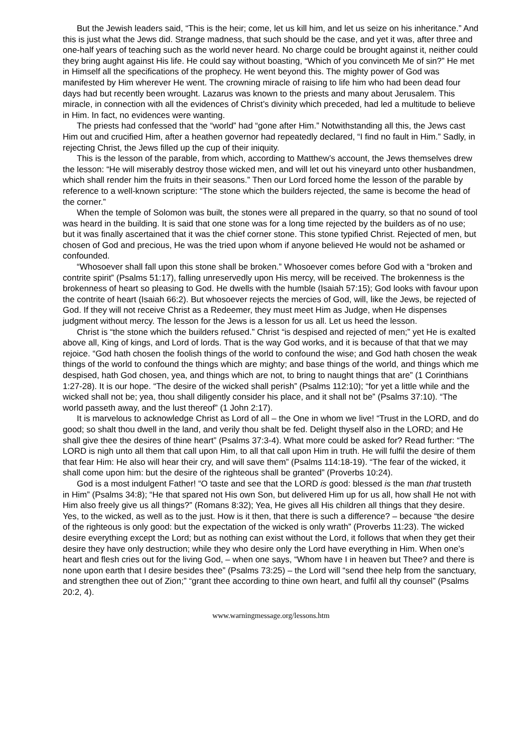But the Jewish leaders said, “This is the heir; come, let us kill him, and let us seize on his inheritance.” And this is just what the Jews did. Strange madness, that such should be the case, and yet it was, after three and one-half years of teaching such as the world never heard. No charge could be brought against it, neither could they bring aught against His life. He could say without boasting, “Which of you convinceth Me of sin?” He met in Himself all the specifications of the prophecy. He went beyond this. The mighty power of God was manifested by Him wherever He went. The crowning miracle of raising to life him who had been dead four days had but recently been wrought. Lazarus was known to the priests and many about Jerusalem. This miracle, in connection with all the evidences of Christ’s divinity which preceded, had led a multitude to believe in Him. In fact, no evidences were wanting.
The priests had confessed that the “world” had “gone after Him.” Notwithstanding all this, the Jews cast Him out and crucified Him, after a heathen governor had repeatedly declared, “I find no fault in Him.” Sadly, in rejecting Christ, the Jews filled up the cup of their iniquity.
This is the lesson of the parable, from which, according to Matthew’s account, the Jews themselves drew the lesson: “He will miserably destroy those wicked men, and will let out his vineyard unto other husbandmen, which shall render him the fruits in their seasons.” Then our Lord forced home the lesson of the parable by reference to a well-known scripture: “The stone which the builders rejected, the same is become the head of the corner.”
When the temple of Solomon was built, the stones were all prepared in the quarry, so that no sound of tool was heard in the building. It is said that one stone was for a long time rejected by the builders as of no use; but it was finally ascertained that it was the chief corner stone. This stone typified Christ. Rejected of men, but chosen of God and precious, He was the tried upon whom if anyone believed He would not be ashamed or confounded.
“Whosoever shall fall upon this stone shall be broken.” Whosoever comes before God with a “broken and contrite spirit” (Psalms 51:17), falling unreservedly upon His mercy, will be received. The brokenness is the brokenness of heart so pleasing to God. He dwells with the humble (Isaiah 57:15); God looks with favour upon the contrite of heart (Isaiah 66:2). But whosoever rejects the mercies of God, will, like the Jews, be rejected of God. If they will not receive Christ as a Redeemer, they must meet Him as Judge, when He dispenses judgment without mercy. The lesson for the Jews is a lesson for us all. Let us heed the lesson.
Christ is “the stone which the builders refused.” Christ “is despised and rejected of men;” yet He is exalted above all, King of kings, and Lord of lords. That is the way God works, and it is because of that that we may rejoice. “God hath chosen the foolish things of the world to confound the wise; and God hath chosen the weak things of the world to confound the things which are mighty; and base things of the world, and things which me despised, hath God chosen, yea, and things which are not, to bring to naught things that are” (1 Corinthians 1:27-28). It is our hope. “The desire of the wicked shall perish” (Psalms 112:10); “for yet a little while and the wicked shall not be; yea, thou shall diligently consider his place, and it shall not be” (Psalms 37:10). “The world passeth away, and the lust thereof” (1 John 2:17).
It is marvelous to acknowledge Christ as Lord of all – the One in whom we live! “Trust in the LORD, and do good; so shalt thou dwell in the land, and verily thou shalt be fed. Delight thyself also in the LORD; and He shall give thee the desires of thine heart” (Psalms 37:3-4). What more could be asked for? Read further: “The LORD is nigh unto all them that call upon Him, to all that call upon Him in truth. He will fulfil the desire of them that fear Him: He also will hear their cry, and will save them” (Psalms 114:18-19). “The fear of the wicked, it shall come upon him: but the desire of the righteous shall be granted” (Proverbs 10:24).
God is a most indulgent Father! “O taste and see that the LORD is good: blessed is the man that trusteth in Him” (Psalms 34:8); “He that spared not His own Son, but delivered Him up for us all, how shall He not with Him also freely give us all things?” (Romans 8:32); Yea, He gives all His children all things that they desire. Yes, to the wicked, as well as to the just. How is it then, that there is such a difference? – because “the desire of the righteous is only good: but the expectation of the wicked is only wrath” (Proverbs 11:23). The wicked desire everything except the Lord; but as nothing can exist without the Lord, it follows that when they get their desire they have only destruction; while they who desire only the Lord have everything in Him. When one’s heart and flesh cries out for the living God, – when one says, “Whom have I in heaven but Thee? and there is none upon earth that I desire besides thee” (Psalms 73:25) – the Lord will “send thee help from the sanctuary, and strengthen thee out of Zion;” “grant thee according to thine own heart, and fulfil all thy counsel” (Psalms 20:2, 4).
www.warningmessage.org/lessons.htm